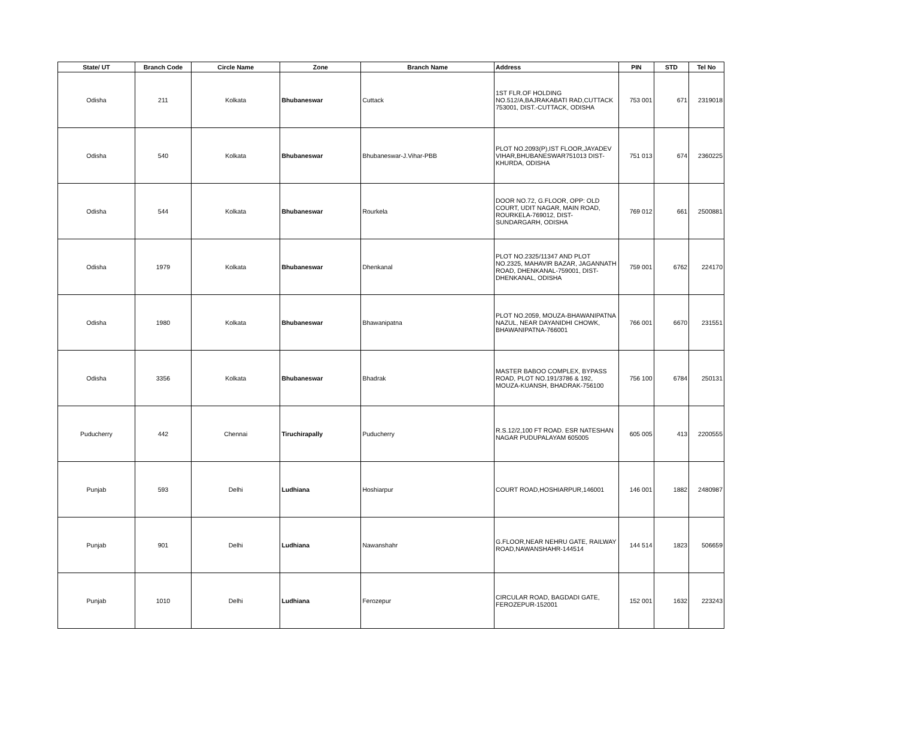| State/ UT | Branch Code | Circle Name | Zone | Branch Name | Address | PIN | STD | Tel No |
| --- | --- | --- | --- | --- | --- | --- | --- | --- |
| Odisha | 211 | Kolkata | Bhubaneswar | Cuttack | 1ST FLR.OF HOLDING NO.512/A,BAJRAKABATI RAD,CUTTACK 753001, DIST.-CUTTACK, ODISHA | 753 001 | 671 | 2319018 |
| Odisha | 540 | Kolkata | Bhubaneswar | Bhubaneswar-J.Vihar-PBB | PLOT NO.2093(P),IST FLOOR,JAYADEV VIHAR,BHUBANESWAR751013 DIST-KHURDA, ODISHA | 751 013 | 674 | 2360225 |
| Odisha | 544 | Kolkata | Bhubaneswar | Rourkela | DOOR NO.72, G.FLOOR, OPP: OLD COURT, UDIT NAGAR, MAIN ROAD, ROURKELA-769012, DIST-SUNDARGARH, ODISHA | 769 012 | 661 | 2500881 |
| Odisha | 1979 | Kolkata | Bhubaneswar | Dhenkanal | PLOT NO.2325/11347 AND PLOT NO.2325, MAHAVIR BAZAR, JAGANNATH ROAD, DHENKANAL-759001, DIST-DHENKANAL, ODISHA | 759 001 | 6762 | 224170 |
| Odisha | 1980 | Kolkata | Bhubaneswar | Bhawanipatna | PLOT NO.2059, MOUZA-BHAWANIPATNA NAZUL, NEAR DAYANIDHI CHOWK, BHAWANIPATNA-766001 | 766 001 | 6670 | 231551 |
| Odisha | 3356 | Kolkata | Bhubaneswar | Bhadrak | MASTER BABOO COMPLEX, BYPASS ROAD, PLOT NO.191/3786 & 192, MOUZA-KUANSH, BHADRAK-756100 | 756 100 | 6784 | 250131 |
| Puducherry | 442 | Chennai | Tiruchirapally | Puducherry | R.S.12/2,100 FT ROAD. ESR NATESHAN NAGAR PUDUPALAYAM 605005 | 605 005 | 413 | 2200555 |
| Punjab | 593 | Delhi | Ludhiana | Hoshiarpur | COURT ROAD,HOSHIARPUR,146001 | 146 001 | 1882 | 2480987 |
| Punjab | 901 | Delhi | Ludhiana | Nawanshahr | G.FLOOR,NEAR NEHRU GATE, RAILWAY ROAD,NAWANSHAHR-144514 | 144 514 | 1823 | 506659 |
| Punjab | 1010 | Delhi | Ludhiana | Ferozepur | CIRCULAR ROAD, BAGDADI GATE, FEROZEPUR-152001 | 152 001 | 1632 | 223243 |